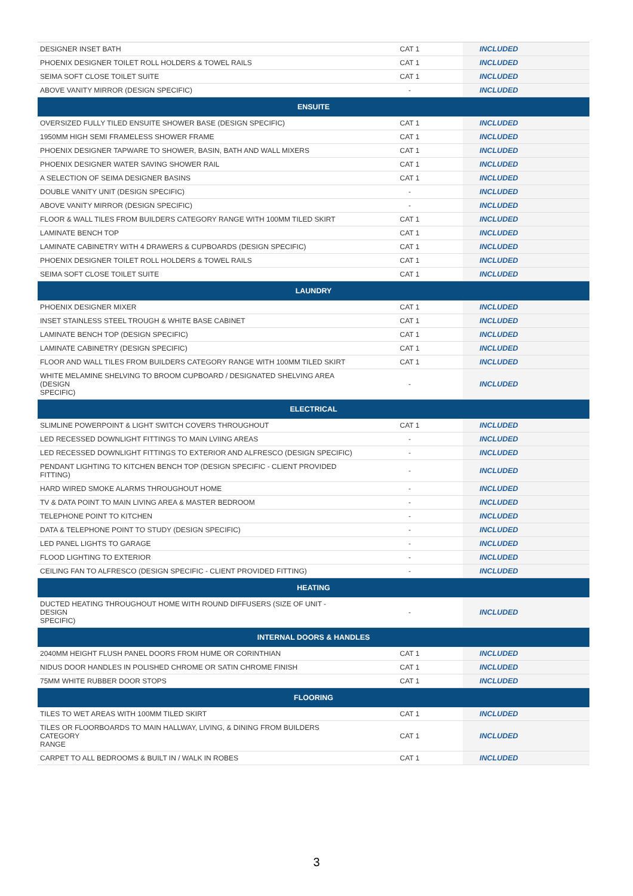| DESIGNER INSET BATH | CAT 1 | INCLUDED |
| PHOENIX DESIGNER TOILET ROLL HOLDERS & TOWEL RAILS | CAT 1 | INCLUDED |
| SEIMA SOFT CLOSE TOILET SUITE | CAT 1 | INCLUDED |
| ABOVE VANITY MIRROR (DESIGN SPECIFIC) | - | INCLUDED |
| ENSUITE | | |
| OVERSIZED FULLY TILED ENSUITE SHOWER BASE (DESIGN SPECIFIC) | CAT 1 | INCLUDED |
| 1950MM HIGH SEMI FRAMELESS SHOWER FRAME | CAT 1 | INCLUDED |
| PHOENIX DESIGNER TAPWARE TO SHOWER, BASIN, BATH AND WALL MIXERS | CAT 1 | INCLUDED |
| PHOENIX DESIGNER WATER SAVING SHOWER RAIL | CAT 1 | INCLUDED |
| A SELECTION OF SEIMA DESIGNER BASINS | CAT 1 | INCLUDED |
| DOUBLE VANITY UNIT (DESIGN SPECIFIC) | - | INCLUDED |
| ABOVE VANITY MIRROR (DESIGN SPECIFIC) | - | INCLUDED |
| FLOOR & WALL TILES FROM BUILDERS CATEGORY RANGE WITH 100MM TILED SKIRT | CAT 1 | INCLUDED |
| LAMINATE BENCH TOP | CAT 1 | INCLUDED |
| LAMINATE CABINETRY WITH 4 DRAWERS & CUPBOARDS (DESIGN SPECIFIC) | CAT 1 | INCLUDED |
| PHOENIX DESIGNER TOILET ROLL HOLDERS & TOWEL RAILS | CAT 1 | INCLUDED |
| SEIMA SOFT CLOSE TOILET SUITE | CAT 1 | INCLUDED |
| LAUNDRY | | |
| PHOENIX DESIGNER MIXER | CAT 1 | INCLUDED |
| INSET STAINLESS STEEL TROUGH & WHITE BASE CABINET | CAT 1 | INCLUDED |
| LAMINATE BENCH TOP (DESIGN SPECIFIC) | CAT 1 | INCLUDED |
| LAMINATE CABINETRY (DESIGN SPECIFIC) | CAT 1 | INCLUDED |
| FLOOR AND WALL TILES FROM BUILDERS CATEGORY RANGE WITH 100MM TILED SKIRT | CAT 1 | INCLUDED |
| WHITE MELAMINE SHELVING TO BROOM CUPBOARD / DESIGNATED SHELVING AREA (DESIGN SPECIFIC) | - | INCLUDED |
| ELECTRICAL | | |
| SLIMLINE POWERPOINT & LIGHT SWITCH COVERS THROUGHOUT | CAT 1 | INCLUDED |
| LED RECESSED DOWNLIGHT FITTINGS TO MAIN LVIING AREAS | - | INCLUDED |
| LED RECESSED DOWNLIGHT FITTINGS TO EXTERIOR AND ALFRESCO (DESIGN SPECIFIC) | - | INCLUDED |
| PENDANT LIGHTING TO KITCHEN BENCH TOP (DESIGN SPECIFIC - CLIENT PROVIDED FITTING) | - | INCLUDED |
| HARD WIRED SMOKE ALARMS THROUGHOUT HOME | - | INCLUDED |
| TV & DATA POINT TO MAIN LIVING AREA & MASTER BEDROOM | - | INCLUDED |
| TELEPHONE POINT TO KITCHEN | - | INCLUDED |
| DATA & TELEPHONE POINT TO STUDY (DESIGN SPECIFIC) | - | INCLUDED |
| LED PANEL LIGHTS TO GARAGE | - | INCLUDED |
| FLOOD LIGHTING TO EXTERIOR | - | INCLUDED |
| CEILING FAN TO ALFRESCO (DESIGN SPECIFIC - CLIENT PROVIDED FITTING) | - | INCLUDED |
| HEATING | | |
| DUCTED HEATING THROUGHOUT HOME WITH ROUND DIFFUSERS (SIZE OF UNIT - DESIGN SPECIFIC) | - | INCLUDED |
| INTERNAL DOORS & HANDLES | | |
| 2040MM HEIGHT FLUSH PANEL DOORS FROM HUME OR CORINTHIAN | CAT 1 | INCLUDED |
| NIDUS DOOR HANDLES IN POLISHED CHROME OR SATIN CHROME FINISH | CAT 1 | INCLUDED |
| 75MM WHITE RUBBER DOOR STOPS | CAT 1 | INCLUDED |
| FLOORING | | |
| TILES TO WET AREAS WITH 100MM TILED SKIRT | CAT 1 | INCLUDED |
| TILES OR FLOORBOARDS TO MAIN HALLWAY, LIVING, & DINING FROM BUILDERS CATEGORY RANGE | CAT 1 | INCLUDED |
| CARPET TO ALL BEDROOMS & BUILT IN / WALK IN ROBES | CAT 1 | INCLUDED |
3